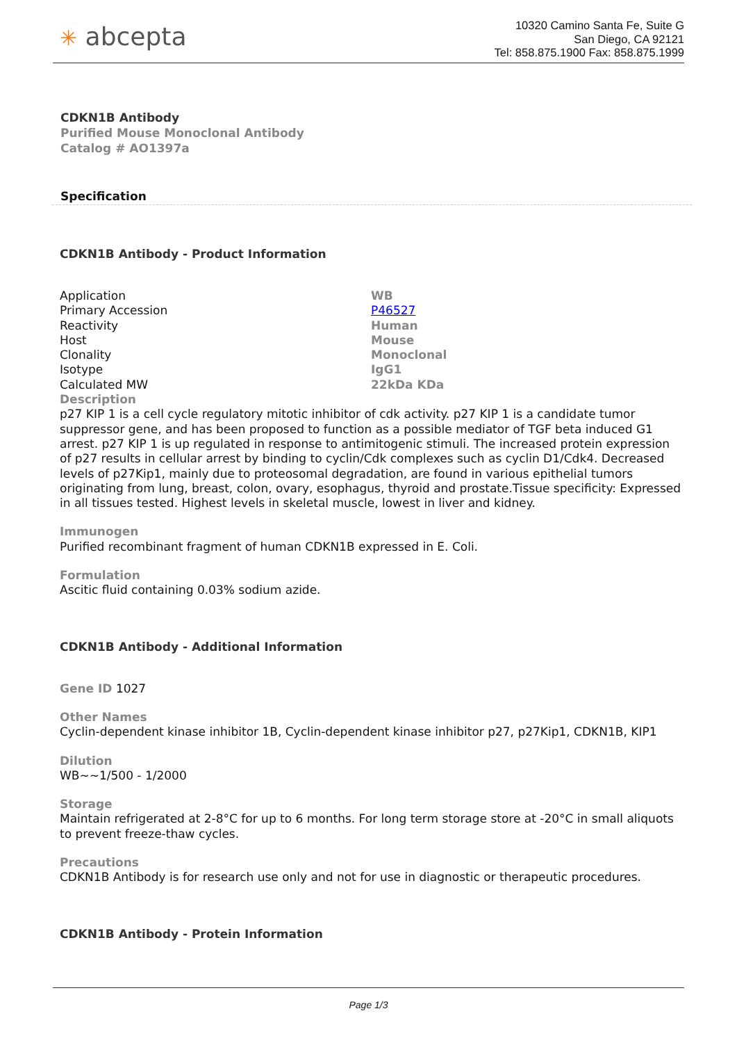✳ abcepta
10320 Camino Santa Fe, Suite G
San Diego, CA 92121
Tel: 858.875.1900 Fax: 858.875.1999
CDKN1B Antibody
Purified Mouse Monoclonal Antibody
Catalog # AO1397a
Specification
CDKN1B Antibody - Product Information
| Application | WB |
| Primary Accession | P46527 |
| Reactivity | Human |
| Host | Mouse |
| Clonality | Monoclonal |
| Isotype | IgG1 |
| Calculated MW | 22kDa KDa |
Description
p27 KIP 1 is a cell cycle regulatory mitotic inhibitor of cdk activity. p27 KIP 1 is a candidate tumor suppressor gene, and has been proposed to function as a possible mediator of TGF beta induced G1 arrest. p27 KIP 1 is up regulated in response to antimitogenic stimuli. The increased protein expression of p27 results in cellular arrest by binding to cyclin/Cdk complexes such as cyclin D1/Cdk4. Decreased levels of p27Kip1, mainly due to proteosomal degradation, are found in various epithelial tumors originating from lung, breast, colon, ovary, esophagus, thyroid and prostate.Tissue specificity: Expressed in all tissues tested. Highest levels in skeletal muscle, lowest in liver and kidney.
Immunogen
Purified recombinant fragment of human CDKN1B expressed in E. Coli.
Formulation
Ascitic fluid containing 0.03% sodium azide.
CDKN1B Antibody - Additional Information
Gene ID 1027
Other Names
Cyclin-dependent kinase inhibitor 1B, Cyclin-dependent kinase inhibitor p27, p27Kip1, CDKN1B, KIP1
Dilution
WB~~1/500 - 1/2000
Storage
Maintain refrigerated at 2-8°C for up to 6 months. For long term storage store at -20°C in small aliquots to prevent freeze-thaw cycles.
Precautions
CDKN1B Antibody is for research use only and not for use in diagnostic or therapeutic procedures.
CDKN1B Antibody - Protein Information
Page 1/3